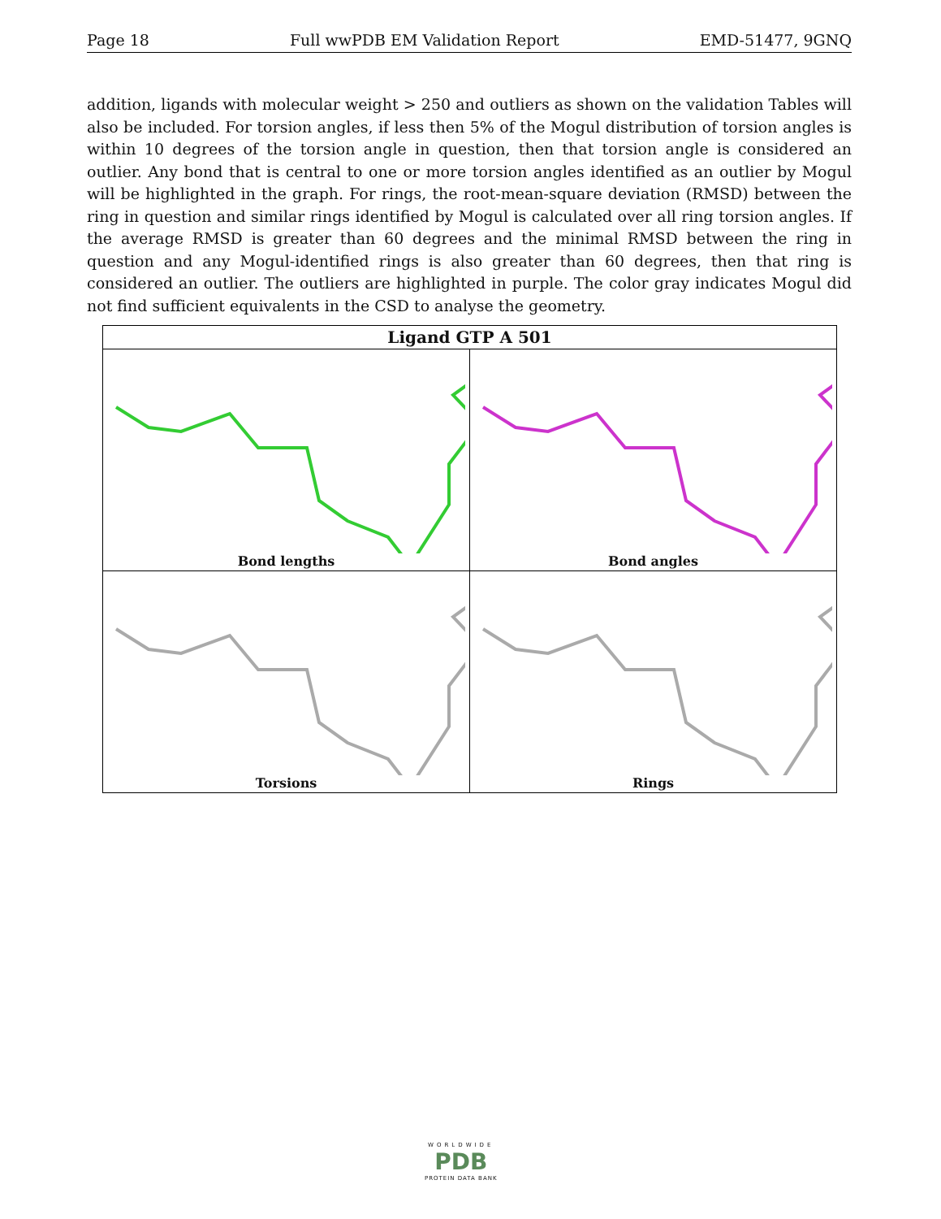Page 18 Full wwPDB EM Validation Report EMD-51477, 9GNQ
addition, ligands with molecular weight > 250 and outliers as shown on the validation Tables will also be included. For torsion angles, if less then 5% of the Mogul distribution of torsion angles is within 10 degrees of the torsion angle in question, then that torsion angle is considered an outlier. Any bond that is central to one or more torsion angles identified as an outlier by Mogul will be highlighted in the graph. For rings, the root-mean-square deviation (RMSD) between the ring in question and similar rings identified by Mogul is calculated over all ring torsion angles. If the average RMSD is greater than 60 degrees and the minimal RMSD between the ring in question and any Mogul-identified rings is also greater than 60 degrees, then that ring is considered an outlier. The outliers are highlighted in purple. The color gray indicates Mogul did not find sufficient equivalents in the CSD to analyse the geometry.
| Ligand GTP A 501 | |
| --- | --- |
| Bond lengths | Bond angles |
| Torsions | Rings |
WORLDWIDE
PDB
PROTEIN DATA BANK